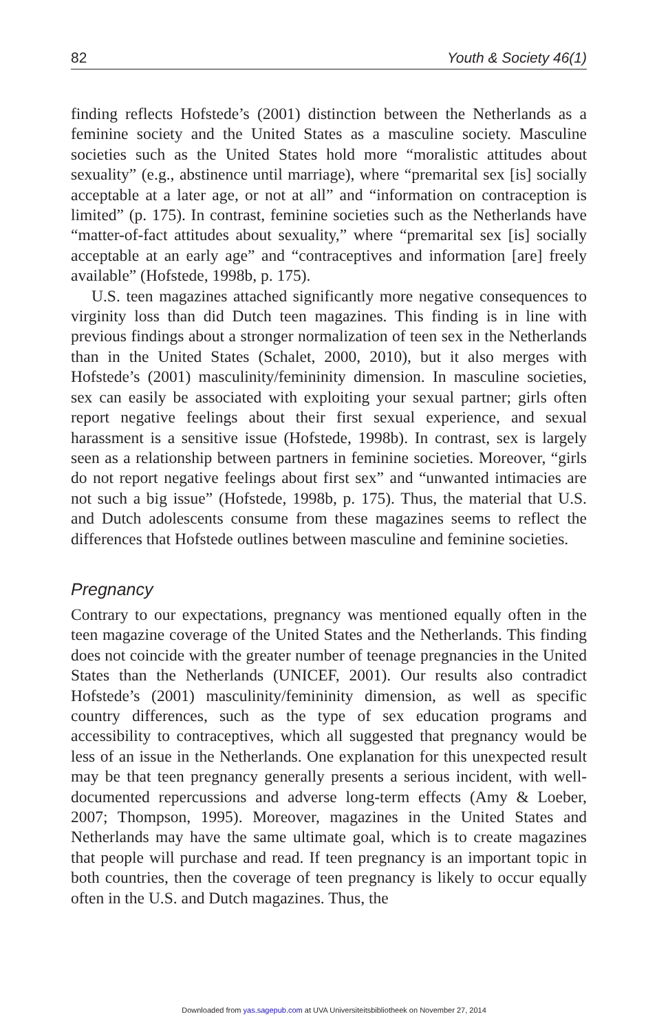82 Youth & Society 46(1)
finding reflects Hofstede’s (2001) distinction between the Netherlands as a feminine society and the United States as a masculine society. Masculine societies such as the United States hold more “moralistic attitudes about sexuality” (e.g., abstinence until marriage), where “premarital sex [is] socially acceptable at a later age, or not at all” and “information on contraception is limited” (p. 175). In contrast, feminine societies such as the Netherlands have “matter-of-fact attitudes about sexuality,” where “premarital sex [is] socially acceptable at an early age” and “contraceptives and information [are] freely available” (Hofstede, 1998b, p. 175).
U.S. teen magazines attached significantly more negative consequences to virginity loss than did Dutch teen magazines. This finding is in line with previous findings about a stronger normalization of teen sex in the Netherlands than in the United States (Schalet, 2000, 2010), but it also merges with Hofstede’s (2001) masculinity/femininity dimension. In masculine societies, sex can easily be associated with exploiting your sexual partner; girls often report negative feelings about their first sexual experience, and sexual harassment is a sensitive issue (Hofstede, 1998b). In contrast, sex is largely seen as a relationship between partners in feminine societies. Moreover, “girls do not report negative feelings about first sex” and “unwanted intimacies are not such a big issue” (Hofstede, 1998b, p. 175). Thus, the material that U.S. and Dutch adolescents consume from these magazines seems to reflect the differences that Hofstede outlines between masculine and feminine societies.
Pregnancy
Contrary to our expectations, pregnancy was mentioned equally often in the teen magazine coverage of the United States and the Netherlands. This finding does not coincide with the greater number of teenage pregnancies in the United States than the Netherlands (UNICEF, 2001). Our results also contradict Hofstede’s (2001) masculinity/femininity dimension, as well as specific country differences, such as the type of sex education programs and accessibility to contraceptives, which all suggested that pregnancy would be less of an issue in the Netherlands. One explanation for this unexpected result may be that teen pregnancy generally presents a serious incident, with well-documented repercussions and adverse long-term effects (Amy & Loeber, 2007; Thompson, 1995). Moreover, magazines in the United States and Netherlands may have the same ultimate goal, which is to create magazines that people will purchase and read. If teen pregnancy is an important topic in both countries, then the coverage of teen pregnancy is likely to occur equally often in the U.S. and Dutch magazines. Thus, the
Downloaded from yas.sagepub.com at UVA Universiteitsbibliotheek on November 27, 2014